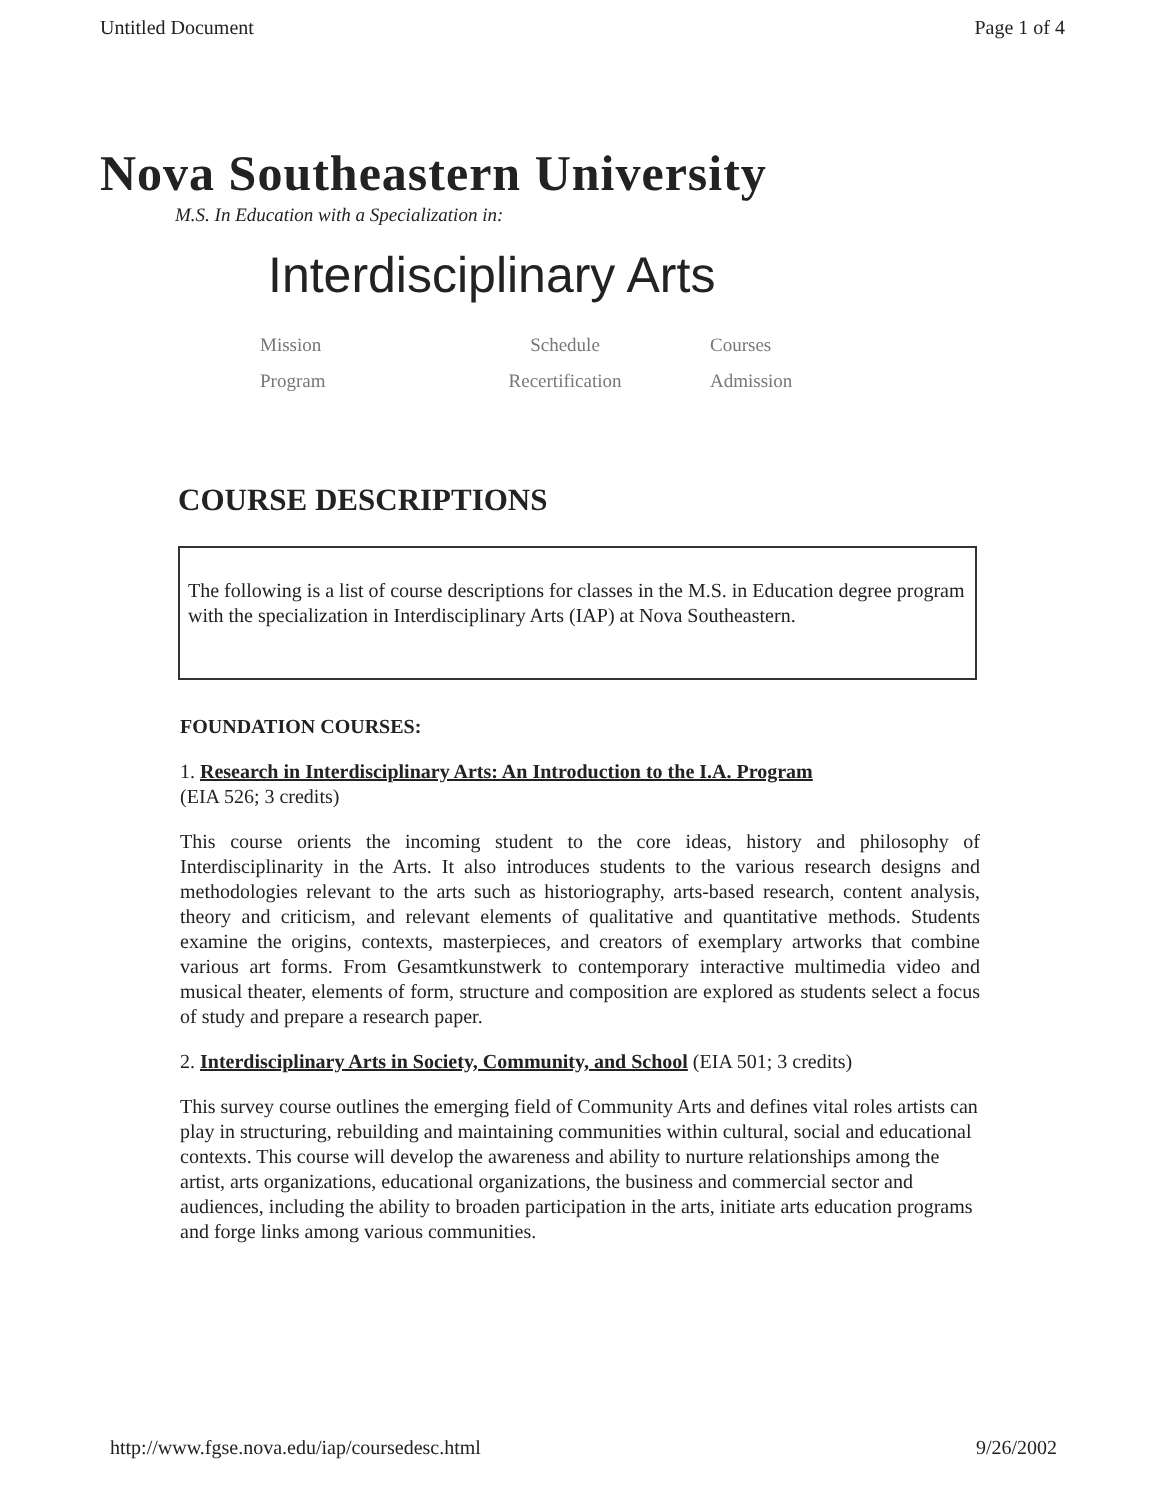Untitled Document Page 1 of 4
Nova Southeastern University
M.S. In Education with a Specialization in:
Interdisciplinary Arts
Mission Schedule Courses Program Recertification Admission
COURSE DESCRIPTIONS
The following is a list of course descriptions for classes in the M.S. in Education degree program with the specialization in Interdisciplinary Arts (IAP) at Nova Southeastern.
FOUNDATION COURSES:
1. Research in Interdisciplinary Arts: An Introduction to the I.A. Program
(EIA 526; 3 credits)
This course orients the incoming student to the core ideas, history and philosophy of Interdisciplinarity in the Arts. It also introduces students to the various research designs and methodologies relevant to the arts such as historiography, arts-based research, content analysis, theory and criticism, and relevant elements of qualitative and quantitative methods. Students examine the origins, contexts, masterpieces, and creators of exemplary artworks that combine various art forms. From Gesamtkunstwerk to contemporary interactive multimedia video and musical theater, elements of form, structure and composition are explored as students select a focus of study and prepare a research paper.
2. Interdisciplinary Arts in Society, Community, and School (EIA 501; 3 credits)
This survey course outlines the emerging field of Community Arts and defines vital roles artists can play in structuring, rebuilding and maintaining communities within cultural, social and educational contexts. This course will develop the awareness and ability to nurture relationships among the artist, arts organizations, educational organizations, the business and commercial sector and audiences, including the ability to broaden participation in the arts, initiate arts education programs and forge links among various communities.
http://www.fgse.nova.edu/iap/coursedesc.html 9/26/2002